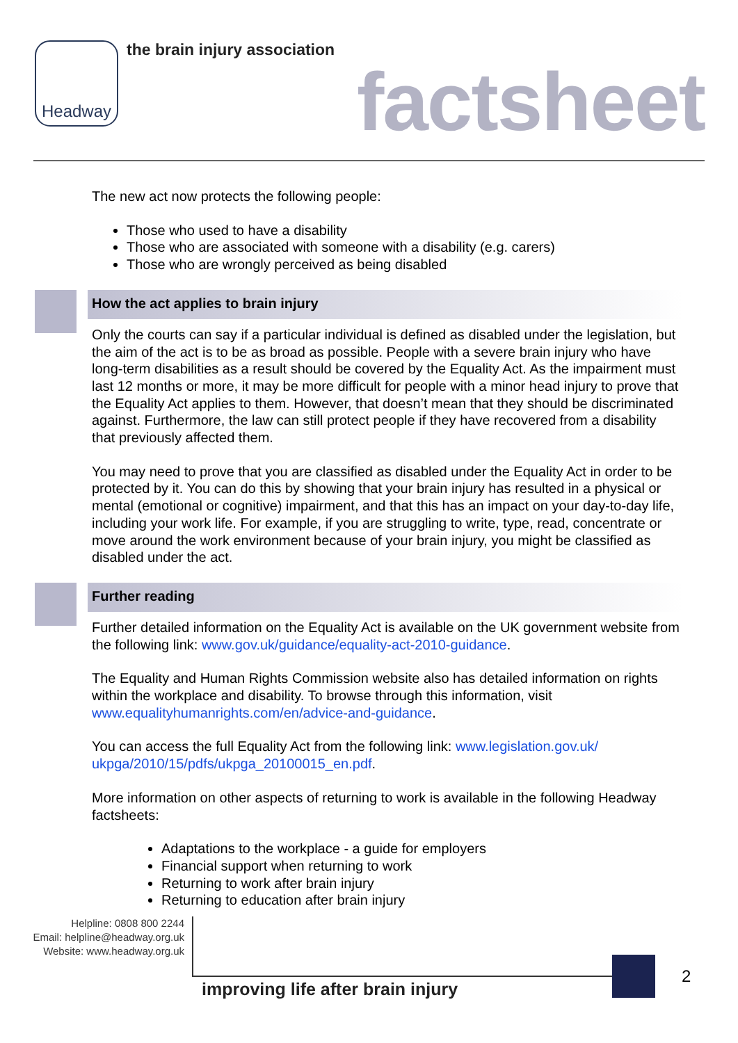Headway the brain injury association
factsheet
The new act now protects the following people:
Those who used to have a disability
Those who are associated with someone with a disability (e.g. carers)
Those who are wrongly perceived as being disabled
How the act applies to brain injury
Only the courts can say if a particular individual is defined as disabled under the legislation, but the aim of the act is to be as broad as possible. People with a severe brain injury who have long-term disabilities as a result should be covered by the Equality Act. As the impairment must last 12 months or more, it may be more difficult for people with a minor head injury to prove that the Equality Act applies to them. However, that doesn’t mean that they should be discriminated against. Furthermore, the law can still protect people if they have recovered from a disability that previously affected them.
You may need to prove that you are classified as disabled under the Equality Act in order to be protected by it. You can do this by showing that your brain injury has resulted in a physical or mental (emotional or cognitive) impairment, and that this has an impact on your day-to-day life, including your work life. For example, if you are struggling to write, type, read, concentrate or move around the work environment because of your brain injury, you might be classified as disabled under the act.
Further reading
Further detailed information on the Equality Act is available on the UK government website from the following link: www.gov.uk/guidance/equality-act-2010-guidance.
The Equality and Human Rights Commission website also has detailed information on rights within the workplace and disability. To browse through this information, visit www.equalityhumanrights.com/en/advice-and-guidance.
You can access the full Equality Act from the following link: www.legislation.gov.uk/ ukpga/2010/15/pdfs/ukpga_20100015_en.pdf.
More information on other aspects of returning to work is available in the following Headway factsheets:
Adaptations to the workplace - a guide for employers
Financial support when returning to work
Returning to work after brain injury
Returning to education after brain injury
Helpline: 0808 800 2244
Email: helpline@headway.org.uk
Website: www.headway.org.uk
improving life after brain injury
2